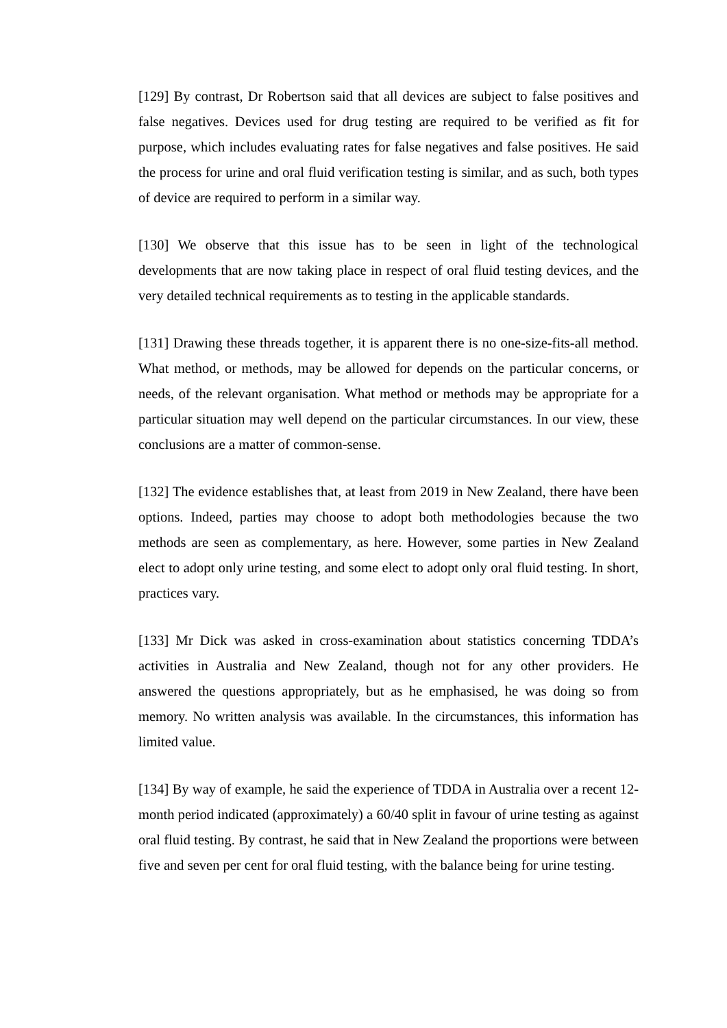[129] By contrast, Dr Robertson said that all devices are subject to false positives and false negatives. Devices used for drug testing are required to be verified as fit for purpose, which includes evaluating rates for false negatives and false positives. He said the process for urine and oral fluid verification testing is similar, and as such, both types of device are required to perform in a similar way.
[130] We observe that this issue has to be seen in light of the technological developments that are now taking place in respect of oral fluid testing devices, and the very detailed technical requirements as to testing in the applicable standards.
[131] Drawing these threads together, it is apparent there is no one-size-fits-all method. What method, or methods, may be allowed for depends on the particular concerns, or needs, of the relevant organisation. What method or methods may be appropriate for a particular situation may well depend on the particular circumstances. In our view, these conclusions are a matter of common-sense.
[132] The evidence establishes that, at least from 2019 in New Zealand, there have been options. Indeed, parties may choose to adopt both methodologies because the two methods are seen as complementary, as here. However, some parties in New Zealand elect to adopt only urine testing, and some elect to adopt only oral fluid testing. In short, practices vary.
[133] Mr Dick was asked in cross-examination about statistics concerning TDDA’s activities in Australia and New Zealand, though not for any other providers. He answered the questions appropriately, but as he emphasised, he was doing so from memory. No written analysis was available. In the circumstances, this information has limited value.
[134] By way of example, he said the experience of TDDA in Australia over a recent 12-month period indicated (approximately) a 60/40 split in favour of urine testing as against oral fluid testing. By contrast, he said that in New Zealand the proportions were between five and seven per cent for oral fluid testing, with the balance being for urine testing.